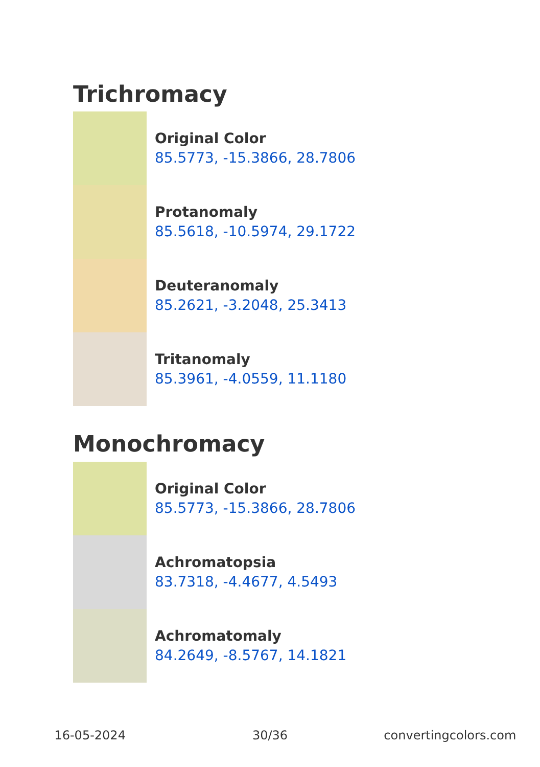Trichromacy
Original Color
85.5773, -15.3866, 28.7806
Protanomaly
85.5618, -10.5974, 29.1722
Deuteranomaly
85.2621, -3.2048, 25.3413
Tritanomaly
85.3961, -4.0559, 11.1180
Monochromacy
Original Color
85.5773, -15.3866, 28.7806
Achromatopsia
83.7318, -4.4677, 4.5493
Achromatomaly
84.2649, -8.5767, 14.1821
16-05-2024 30/36 convertingcolors.com